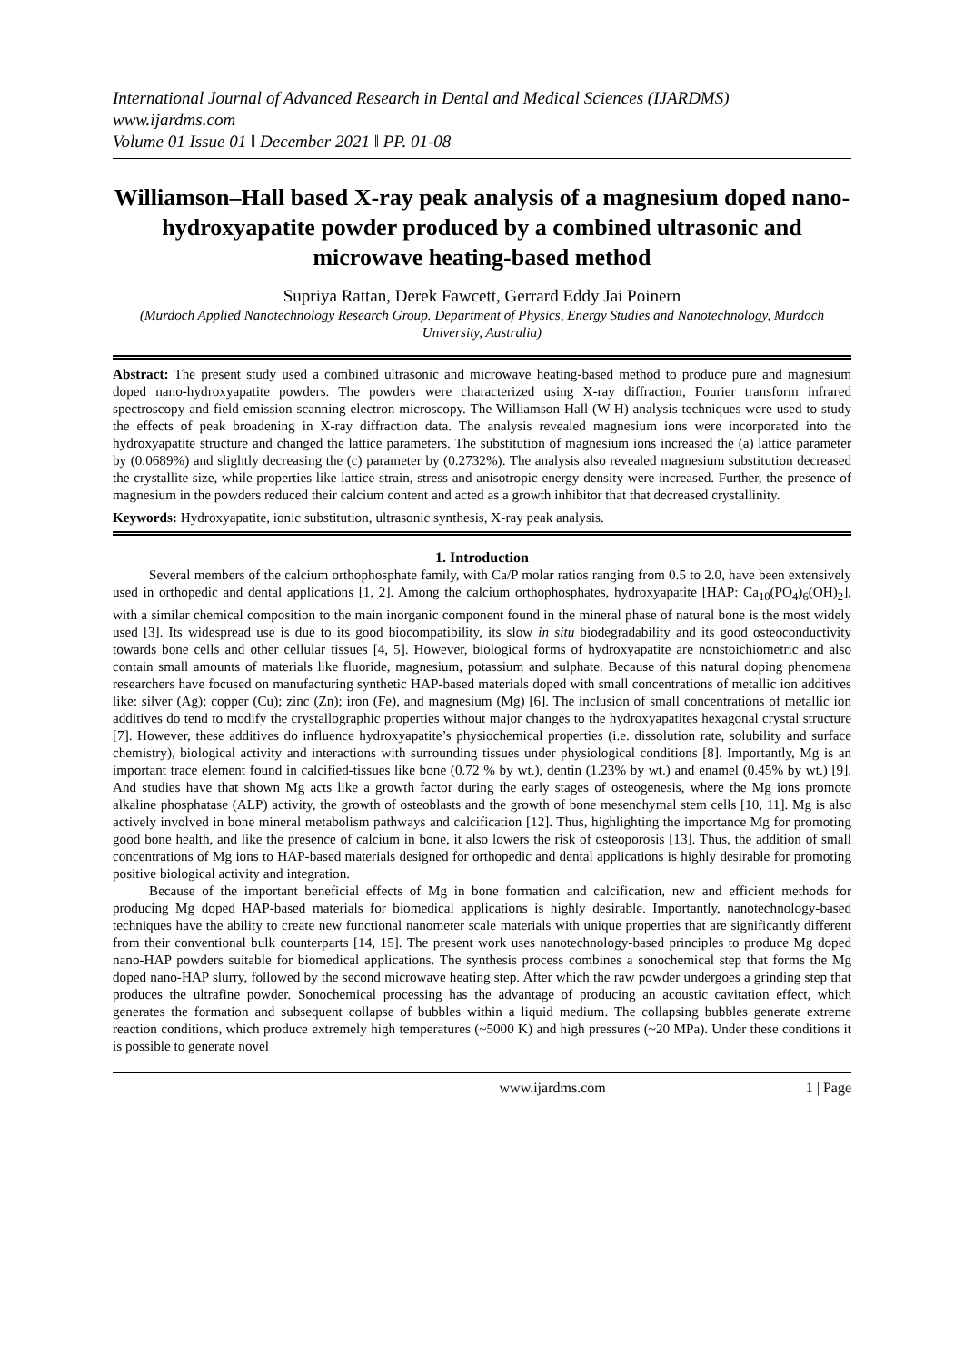International Journal of Advanced Research in Dental and Medical Sciences (IJARDMS)
www.ijardms.com
Volume 01 Issue 01 ǁ December 2021 ǁ PP. 01-08
Williamson–Hall based X-ray peak analysis of a magnesium doped nano-hydroxyapatite powder produced by a combined ultrasonic and microwave heating-based method
Supriya Rattan, Derek Fawcett, Gerrard Eddy Jai Poinern
(Murdoch Applied Nanotechnology Research Group. Department of Physics, Energy Studies and Nanotechnology, Murdoch University, Australia)
Abstract: The present study used a combined ultrasonic and microwave heating-based method to produce pure and magnesium doped nano-hydroxyapatite powders. The powders were characterized using X-ray diffraction, Fourier transform infrared spectroscopy and field emission scanning electron microscopy. The Williamson-Hall (W-H) analysis techniques were used to study the effects of peak broadening in X-ray diffraction data. The analysis revealed magnesium ions were incorporated into the hydroxyapatite structure and changed the lattice parameters. The substitution of magnesium ions increased the (a) lattice parameter by (0.0689%) and slightly decreasing the (c) parameter by (0.2732%). The analysis also revealed magnesium substitution decreased the crystallite size, while properties like lattice strain, stress and anisotropic energy density were increased. Further, the presence of magnesium in the powders reduced their calcium content and acted as a growth inhibitor that that decreased crystallinity.
Keywords: Hydroxyapatite, ionic substitution, ultrasonic synthesis, X-ray peak analysis.
1. Introduction
Several members of the calcium orthophosphate family, with Ca/P molar ratios ranging from 0.5 to 2.0, have been extensively used in orthopedic and dental applications [1, 2]. Among the calcium orthophosphates, hydroxyapatite [HAP: Ca<sub>10</sub>(PO<sub>4</sub>)<sub>6</sub>(OH)<sub>2</sub>], with a similar chemical composition to the main inorganic component found in the mineral phase of natural bone is the most widely used [3]. Its widespread use is due to its good biocompatibility, its slow in situ biodegradability and its good osteoconductivity towards bone cells and other cellular tissues [4, 5]. However, biological forms of hydroxyapatite are nonstoichiometric and also contain small amounts of materials like fluoride, magnesium, potassium and sulphate. Because of this natural doping phenomena researchers have focused on manufacturing synthetic HAP-based materials doped with small concentrations of metallic ion additives like: silver (Ag); copper (Cu); zinc (Zn); iron (Fe), and magnesium (Mg) [6]. The inclusion of small concentrations of metallic ion additives do tend to modify the crystallographic properties without major changes to the hydroxyapatites hexagonal crystal structure [7]. However, these additives do influence hydroxyapatite’s physiochemical properties (i.e. dissolution rate, solubility and surface chemistry), biological activity and interactions with surrounding tissues under physiological conditions [8]. Importantly, Mg is an important trace element found in calcified-tissues like bone (0.72 % by wt.), dentin (1.23% by wt.) and enamel (0.45% by wt.) [9]. And studies have that shown Mg acts like a growth factor during the early stages of osteogenesis, where the Mg ions promote alkaline phosphatase (ALP) activity, the growth of osteoblasts and the growth of bone mesenchymal stem cells [10, 11]. Mg is also actively involved in bone mineral metabolism pathways and calcification [12]. Thus, highlighting the importance Mg for promoting good bone health, and like the presence of calcium in bone, it also lowers the risk of osteoporosis [13]. Thus, the addition of small concentrations of Mg ions to HAP-based materials designed for orthopedic and dental applications is highly desirable for promoting positive biological activity and integration.
Because of the important beneficial effects of Mg in bone formation and calcification, new and efficient methods for producing Mg doped HAP-based materials for biomedical applications is highly desirable. Importantly, nanotechnology-based techniques have the ability to create new functional nanometer scale materials with unique properties that are significantly different from their conventional bulk counterparts [14, 15]. The present work uses nanotechnology-based principles to produce Mg doped nano-HAP powders suitable for biomedical applications. The synthesis process combines a sonochemical step that forms the Mg doped nano-HAP slurry, followed by the second microwave heating step. After which the raw powder undergoes a grinding step that produces the ultrafine powder. Sonochemical processing has the advantage of producing an acoustic cavitation effect, which generates the formation and subsequent collapse of bubbles within a liquid medium. The collapsing bubbles generate extreme reaction conditions, which produce extremely high temperatures (~5000 K) and high pressures (~20 MPa). Under these conditions it is possible to generate novel
www.ijardms.com 1 | Page